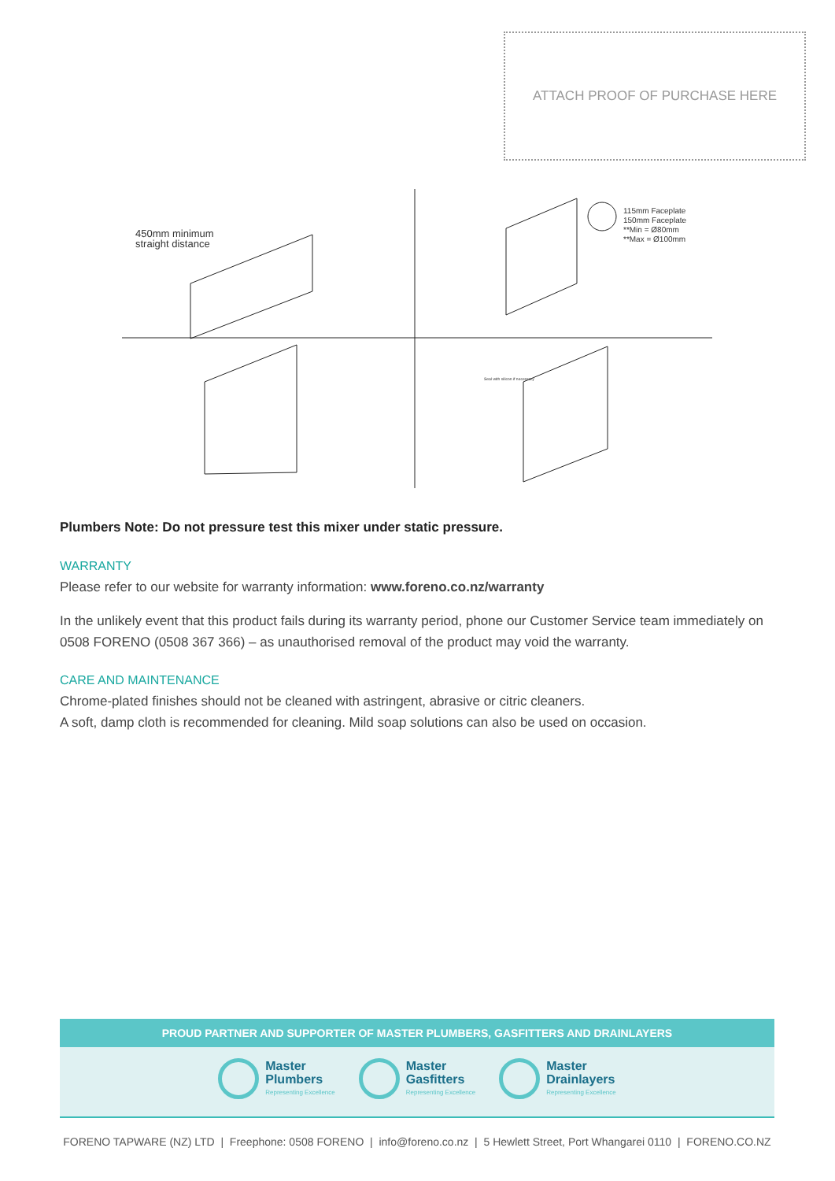ATTACH PROOF OF PURCHASE HERE
450mm minimum
straight distance
115mm Faceplate
150mm Faceplate
**Min = Ø80mm
**Max = Ø100mm
Seal with silicon if necessary
Plumbers Note: Do not pressure test this mixer under static pressure.
WARRANTY
Please refer to our website for warranty information: www.foreno.co.nz/warranty
In the unlikely event that this product fails during its warranty period, phone our Customer Service team immediately on 0508 FORENO (0508 367 366) – as unauthorised removal of the product may void the warranty.
CARE AND MAINTENANCE
Chrome-plated finishes should not be cleaned with astringent, abrasive or citric cleaners.
A soft, damp cloth is recommended for cleaning. Mild soap solutions can also be used on occasion.
PROUD PARTNER AND SUPPORTER OF MASTER PLUMBERS, GASFITTERS AND DRAINLAYERS
Master
Plumbers
Representing Excellence
Master
Gasfitters
Representing Excellence
Master
Drainlayers
Representing Excellence
FORENO TAPWARE (NZ) LTD | Freephone: 0508 FORENO | info@foreno.co.nz | 5 Hewlett Street, Port Whangarei 0110 | FORENO.CO.NZ